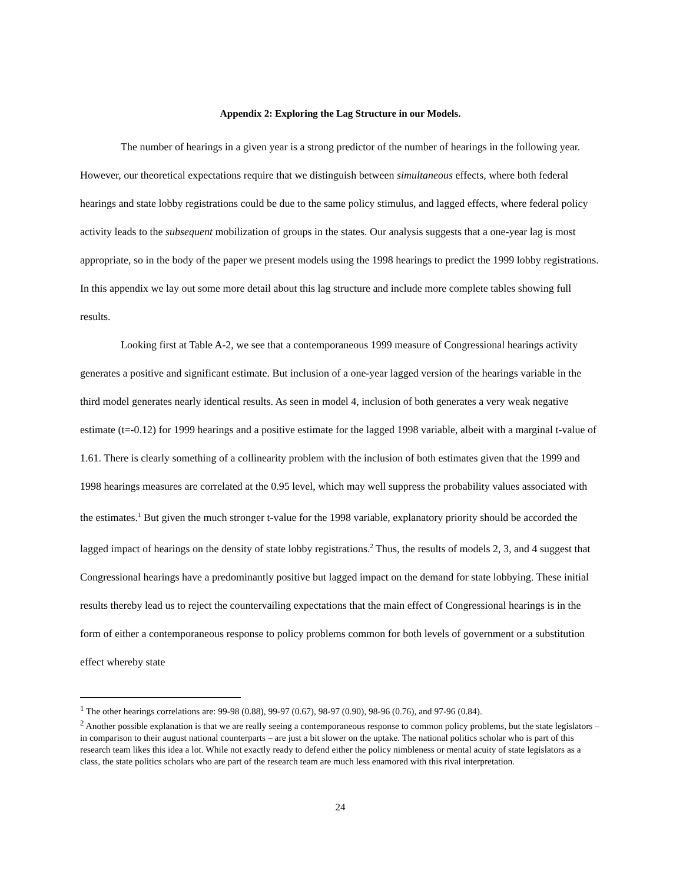Appendix 2: Exploring the Lag Structure in our Models.
The number of hearings in a given year is a strong predictor of the number of hearings in the following year. However, our theoretical expectations require that we distinguish between simultaneous effects, where both federal hearings and state lobby registrations could be due to the same policy stimulus, and lagged effects, where federal policy activity leads to the subsequent mobilization of groups in the states. Our analysis suggests that a one-year lag is most appropriate, so in the body of the paper we present models using the 1998 hearings to predict the 1999 lobby registrations. In this appendix we lay out some more detail about this lag structure and include more complete tables showing full results.
Looking first at Table A-2, we see that a contemporaneous 1999 measure of Congressional hearings activity generates a positive and significant estimate. But inclusion of a one-year lagged version of the hearings variable in the third model generates nearly identical results. As seen in model 4, inclusion of both generates a very weak negative estimate (t=-0.12) for 1999 hearings and a positive estimate for the lagged 1998 variable, albeit with a marginal t-value of 1.61. There is clearly something of a collinearity problem with the inclusion of both estimates given that the 1999 and 1998 hearings measures are correlated at the 0.95 level, which may well suppress the probability values associated with the estimates.<sup>1</sup> But given the much stronger t-value for the 1998 variable, explanatory priority should be accorded the lagged impact of hearings on the density of state lobby registrations.<sup>2</sup> Thus, the results of models 2, 3, and 4 suggest that Congressional hearings have a predominantly positive but lagged impact on the demand for state lobbying. These initial results thereby lead us to reject the countervailing expectations that the main effect of Congressional hearings is in the form of either a contemporaneous response to policy problems common for both levels of government or a substitution effect whereby state
<sup>1</sup> The other hearings correlations are: 99-98 (0.88), 99-97 (0.67), 98-97 (0.90), 98-96 (0.76), and 97-96 (0.84).
<sup>2</sup> Another possible explanation is that we are really seeing a contemporaneous response to common policy problems, but the state legislators – in comparison to their august national counterparts – are just a bit slower on the uptake. The national politics scholar who is part of this research team likes this idea a lot. While not exactly ready to defend either the policy nimbleness or mental acuity of state legislators as a class, the state politics scholars who are part of the research team are much less enamored with this rival interpretation.
24